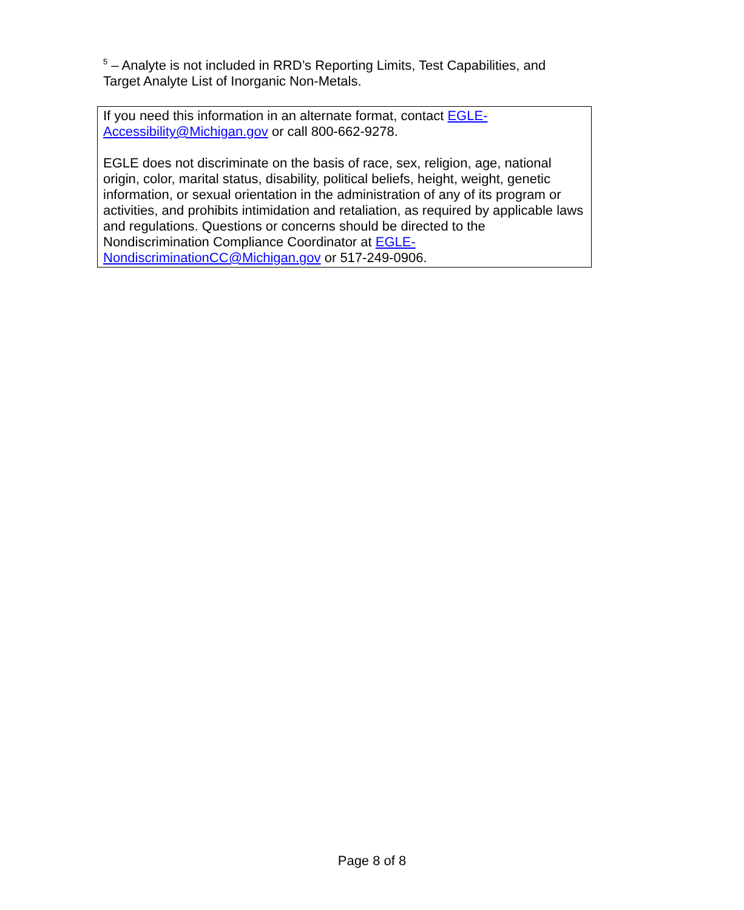<sup>5</sup> – Analyte is not included in RRD’s Reporting Limits, Test Capabilities, and Target Analyte List of Inorganic Non-Metals.
If you need this information in an alternate format, contact EGLE-
Accessibility@Michigan.gov or call 800-662-9278.
EGLE does not discriminate on the basis of race, sex, religion, age, national origin, color, marital status, disability, political beliefs, height, weight, genetic information, or sexual orientation in the administration of any of its program or activities, and prohibits intimidation and retaliation, as required by applicable laws and regulations. Questions or concerns should be directed to the Nondiscrimination Compliance Coordinator at EGLE-
NondiscriminationCC@Michigan.gov or 517-249-0906.
Page 8 of 8